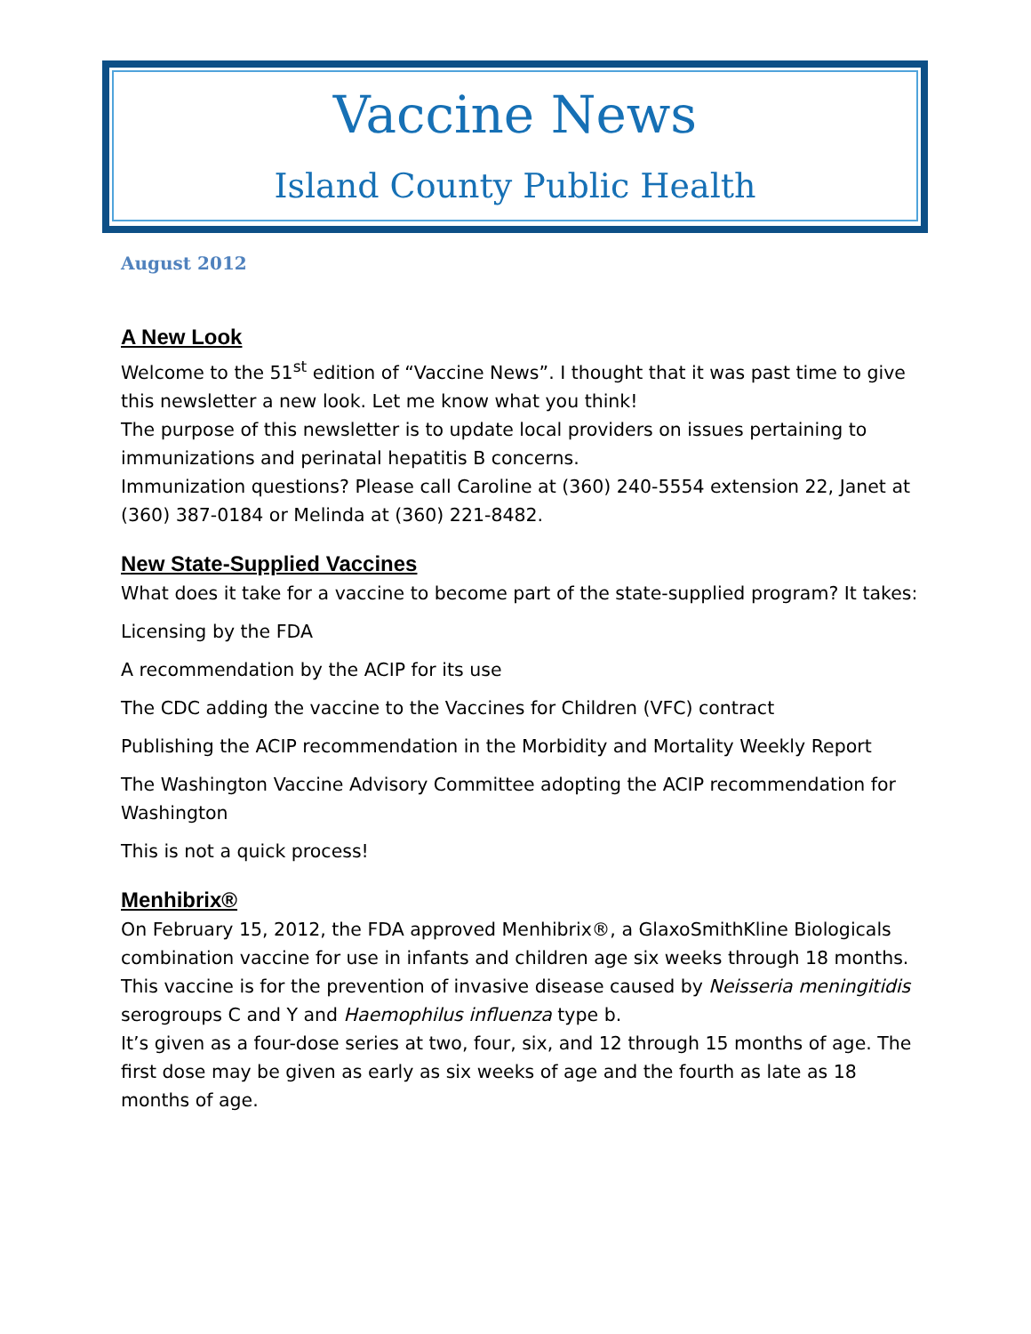Vaccine News
Island County Public Health
August 2012
A New Look
Welcome to the 51<sup>st</sup> edition of “Vaccine News”. I thought that it was past time to give this newsletter a new look. Let me know what you think!
The purpose of this newsletter is to update local providers on issues pertaining to immunizations and perinatal hepatitis B concerns.
Immunization questions? Please call Caroline at (360) 240-5554 extension 22, Janet at (360) 387-0184 or Melinda at (360) 221-8482.
New State-Supplied Vaccines
What does it take for a vaccine to become part of the state-supplied program? It takes:
Licensing by the FDA
A recommendation by the ACIP for its use
The CDC adding the vaccine to the Vaccines for Children (VFC) contract
Publishing the ACIP recommendation in the Morbidity and Mortality Weekly Report
The Washington Vaccine Advisory Committee adopting the ACIP recommendation for Washington
This is not a quick process!
Menhibrix®
On February 15, 2012, the FDA approved Menhibrix®, a GlaxoSmithKline Biologicals combination vaccine for use in infants and children age six weeks through 18 months. This vaccine is for the prevention of invasive disease caused by Neisseria meningitidis serogroups C and Y and Haemophilus influenza type b.
It’s given as a four-dose series at two, four, six, and 12 through 15 months of age. The first dose may be given as early as six weeks of age and the fourth as late as 18 months of age.